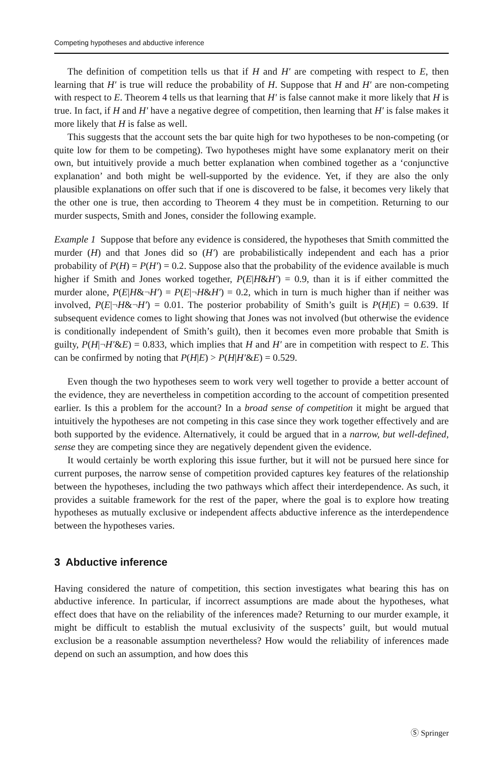Competing hypotheses and abductive inference
The definition of competition tells us that if H and H′ are competing with respect to E, then learning that H′ is true will reduce the probability of H. Suppose that H and H′ are non-competing with respect to E. Theorem 4 tells us that learning that H′ is false cannot make it more likely that H is true. In fact, if H and H′ have a negative degree of competition, then learning that H′ is false makes it more likely that H is false as well.
This suggests that the account sets the bar quite high for two hypotheses to be non-competing (or quite low for them to be competing). Two hypotheses might have some explanatory merit on their own, but intuitively provide a much better explanation when combined together as a ‘conjunctive explanation’ and both might be well-supported by the evidence. Yet, if they are also the only plausible explanations on offer such that if one is discovered to be false, it becomes very likely that the other one is true, then according to Theorem 4 they must be in competition. Returning to our murder suspects, Smith and Jones, consider the following example.
Example 1 Suppose that before any evidence is considered, the hypotheses that Smith committed the murder (H) and that Jones did so (H′) are probabilistically independent and each has a prior probability of P(H) = P(H′) = 0.2. Suppose also that the probability of the evidence available is much higher if Smith and Jones worked together, P(E|H&H′) = 0.9, than it is if either committed the murder alone, P(E|H&¬H′) = P(E|¬H&H′) = 0.2, which in turn is much higher than if neither was involved, P(E|¬H&¬H′) = 0.01. The posterior probability of Smith’s guilt is P(H|E) = 0.639. If subsequent evidence comes to light showing that Jones was not involved (but otherwise the evidence is conditionally independent of Smith’s guilt), then it becomes even more probable that Smith is guilty, P(H|¬H′&E) = 0.833, which implies that H and H′ are in competition with respect to E. This can be confirmed by noting that P(H|E) > P(H|H′&E) = 0.529.
Even though the two hypotheses seem to work very well together to provide a better account of the evidence, they are nevertheless in competition according to the account of competition presented earlier. Is this a problem for the account? In a broad sense of competition it might be argued that intuitively the hypotheses are not competing in this case since they work together effectively and are both supported by the evidence. Alternatively, it could be argued that in a narrow, but well-defined, sense they are competing since they are negatively dependent given the evidence.
It would certainly be worth exploring this issue further, but it will not be pursued here since for current purposes, the narrow sense of competition provided captures key features of the relationship between the hypotheses, including the two pathways which affect their interdependence. As such, it provides a suitable framework for the rest of the paper, where the goal is to explore how treating hypotheses as mutually exclusive or independent affects abductive inference as the interdependence between the hypotheses varies.
3 Abductive inference
Having considered the nature of competition, this section investigates what bearing this has on abductive inference. In particular, if incorrect assumptions are made about the hypotheses, what effect does that have on the reliability of the inferences made? Returning to our murder example, it might be difficult to establish the mutual exclusivity of the suspects’ guilt, but would mutual exclusion be a reasonable assumption nevertheless? How would the reliability of inferences made depend on such an assumption, and how does this
Ⓢ Springer